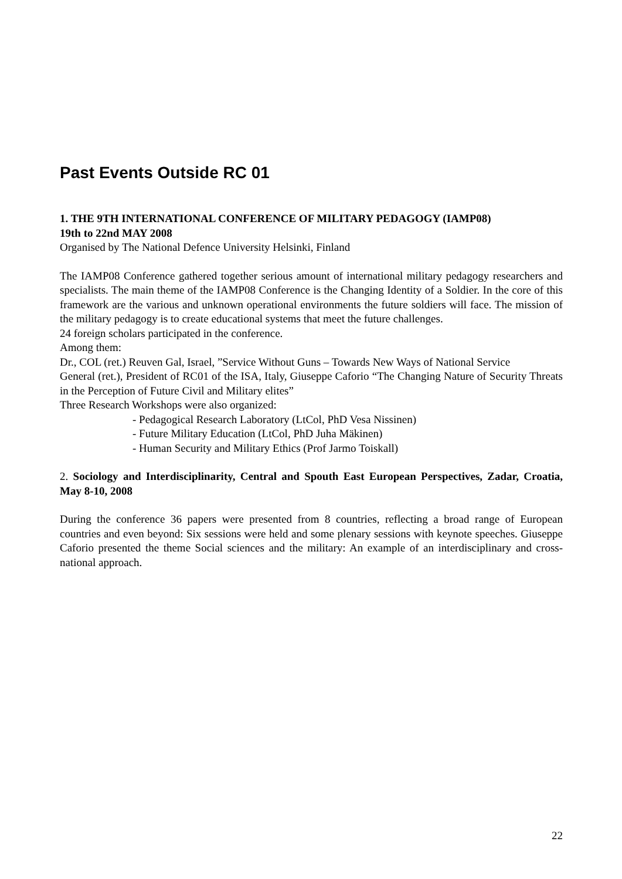Past Events Outside RC 01
1. THE 9TH INTERNATIONAL CONFERENCE OF MILITARY PEDAGOGY (IAMP08)
19th to 22nd MAY 2008
Organised by The National Defence University Helsinki, Finland
The IAMP08 Conference gathered together serious amount of international military pedagogy researchers and specialists. The main theme of the IAMP08 Conference is the Changing Identity of a Soldier. In the core of this framework are the various and unknown operational environments the future soldiers will face. The mission of the military pedagogy is to create educational systems that meet the future challenges.
24 foreign scholars participated in the conference.
Among them:
Dr., COL (ret.) Reuven Gal, Israel, ”Service Without Guns – Towards New Ways of National Service
General (ret.), President of RC01 of the ISA, Italy, Giuseppe Caforio “The Changing Nature of Security Threats in the Perception of Future Civil and Military elites”
Three Research Workshops were also organized:
- Pedagogical Research Laboratory (LtCol, PhD Vesa Nissinen)
- Future Military Education (LtCol, PhD Juha Mäkinen)
- Human Security and Military Ethics (Prof Jarmo Toiskall)
2. Sociology and Interdisciplinarity, Central and Spouth East European Perspectives, Zadar, Croatia, May 8-10, 2008
During the conference 36 papers were presented from 8 countries, reflecting a broad range of European countries and even beyond: Six sessions were held and some plenary sessions with keynote speeches. Giuseppe Caforio presented the theme Social sciences and the military: An example of an interdisciplinary and cross-national approach.
22